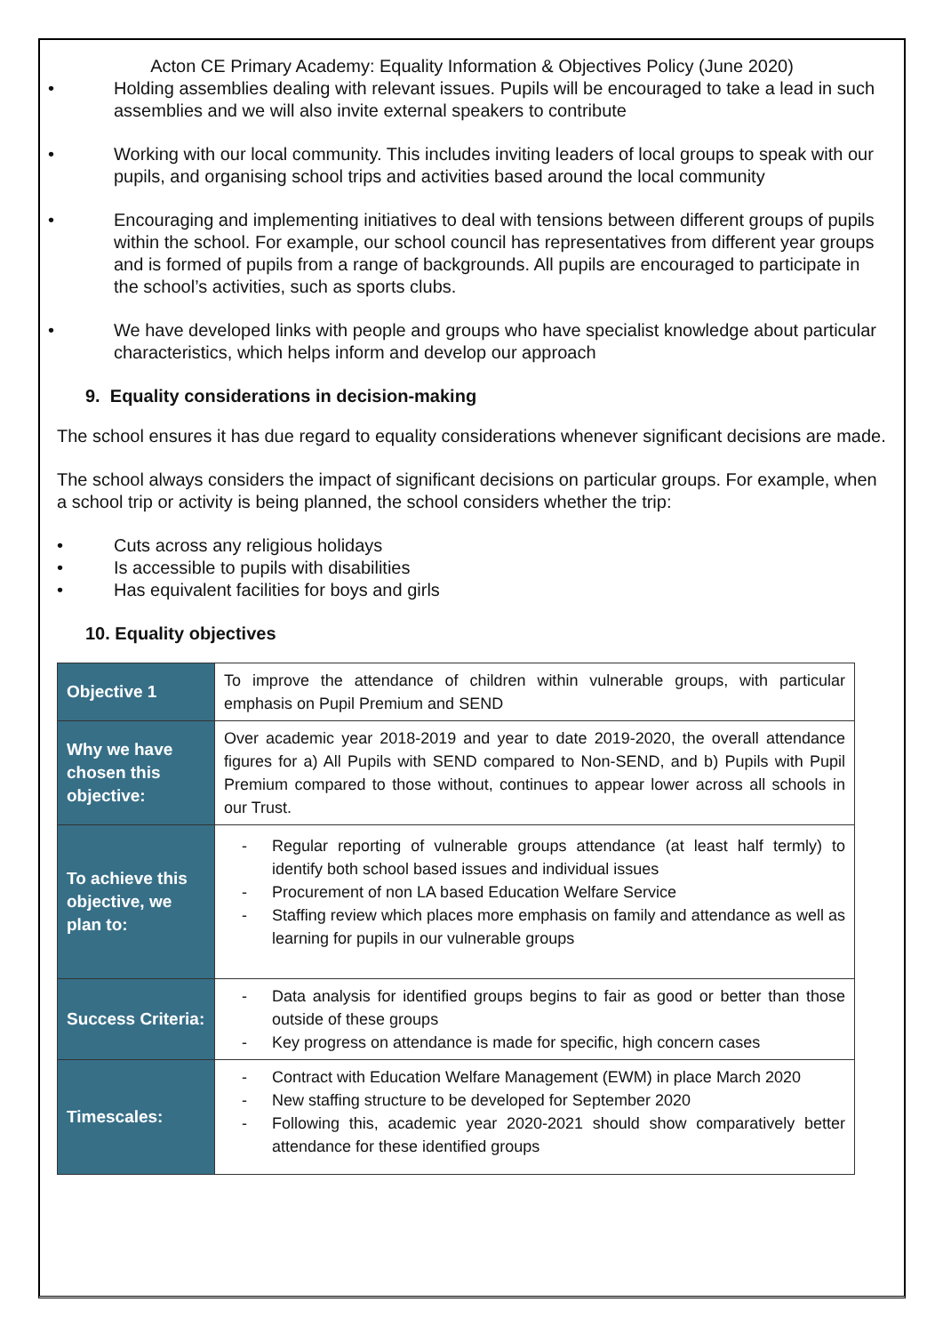Acton CE Primary Academy: Equality Information & Objectives Policy (June 2020)
• Holding assemblies dealing with relevant issues. Pupils will be encouraged to take a lead in such assemblies and we will also invite external speakers to contribute
• Working with our local community. This includes inviting leaders of local groups to speak with our pupils, and organising school trips and activities based around the local community
• Encouraging and implementing initiatives to deal with tensions between different groups of pupils within the school. For example, our school council has representatives from different year groups and is formed of pupils from a range of backgrounds. All pupils are encouraged to participate in the school’s activities, such as sports clubs.
• We have developed links with people and groups who have specialist knowledge about particular characteristics, which helps inform and develop our approach
9. Equality considerations in decision-making
The school ensures it has due regard to equality considerations whenever significant decisions are made.
The school always considers the impact of significant decisions on particular groups. For example, when a school trip or activity is being planned, the school considers whether the trip:
• Cuts across any religious holidays
• Is accessible to pupils with disabilities
• Has equivalent facilities for boys and girls
10. Equality objectives
| Objective 1 | To improve the attendance of children within vulnerable groups, with particular emphasis on Pupil Premium and SEND |
| Why we have chosen this objective: | Over academic year 2018-2019 and year to date 2019-2020, the overall attendance figures for a) All Pupils with SEND compared to Non-SEND, and b) Pupils with Pupil Premium compared to those without, continues to appear lower across all schools in our Trust. |
| To achieve this objective, we plan to: | - Regular reporting of vulnerable groups attendance (at least half termly) to identify both school based issues and individual issues - Procurement of non LA based Education Welfare Service - Staffing review which places more emphasis on family and attendance as well as learning for pupils in our vulnerable groups |
| Success Criteria: | - Data analysis for identified groups begins to fair as good or better than those outside of these groups - Key progress on attendance is made for specific, high concern cases |
| Timescales: | - Contract with Education Welfare Management (EWM) in place March 2020 - New staffing structure to be developed for September 2020 - Following this, academic year 2020-2021 should show comparatively better attendance for these identified groups |